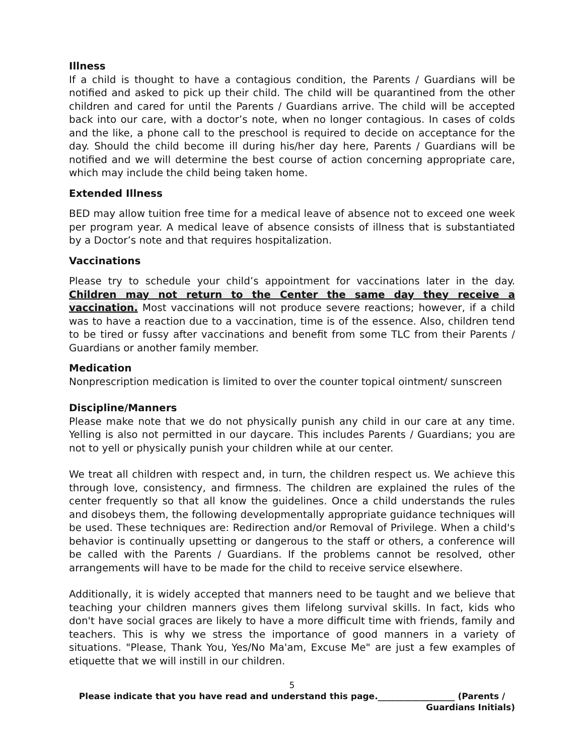Illness
If a child is thought to have a contagious condition, the Parents / Guardians will be notified and asked to pick up their child. The child will be quarantined from the other children and cared for until the Parents / Guardians arrive. The child will be accepted back into our care, with a doctor’s note, when no longer contagious. In cases of colds and the like, a phone call to the preschool is required to decide on acceptance for the day. Should the child become ill during his/her day here, Parents / Guardians will be notified and we will determine the best course of action concerning appropriate care, which may include the child being taken home.
Extended Illness
BED may allow tuition free time for a medical leave of absence not to exceed one week per program year. A medical leave of absence consists of illness that is substantiated by a Doctor’s note and that requires hospitalization.
Vaccinations
Please try to schedule your child’s appointment for vaccinations later in the day. Children may not return to the Center the same day they receive a vaccination. Most vaccinations will not produce severe reactions; however, if a child was to have a reaction due to a vaccination, time is of the essence. Also, children tend to be tired or fussy after vaccinations and benefit from some TLC from their Parents / Guardians or another family member.
Medication
Nonprescription medication is limited to over the counter topical ointment/ sunscreen
Discipline/Manners
Please make note that we do not physically punish any child in our care at any time. Yelling is also not permitted in our daycare. This includes Parents / Guardians; you are not to yell or physically punish your children while at our center.
We treat all children with respect and, in turn, the children respect us. We achieve this through love, consistency, and firmness. The children are explained the rules of the center frequently so that all know the guidelines. Once a child understands the rules and disobeys them, the following developmentally appropriate guidance techniques will be used. These techniques are: Redirection and/or Removal of Privilege. When a child's behavior is continually upsetting or dangerous to the staff or others, a conference will be called with the Parents / Guardians. If the problems cannot be resolved, other arrangements will have to be made for the child to receive service elsewhere.
Additionally, it is widely accepted that manners need to be taught and we believe that teaching your children manners gives them lifelong survival skills. In fact, kids who don't have social graces are likely to have a more difficult time with friends, family and teachers. This is why we stress the importance of good manners in a variety of situations. "Please, Thank You, Yes/No Ma'am, Excuse Me" are just a few examples of etiquette that we will instill in our children.
5
Please indicate that you have read and understand this page.__________________ (Parents /
Guardians Initials)